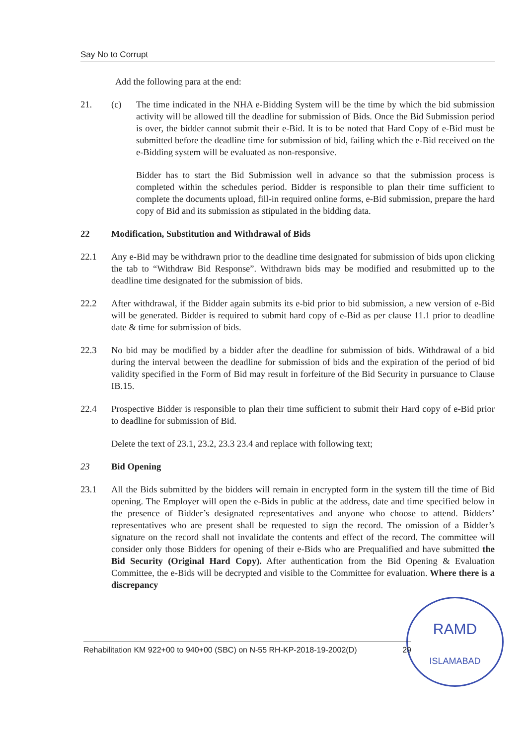Say No to Corrupt
Add the following para at the end:
21. (c) The time indicated in the NHA e-Bidding System will be the time by which the bid submission activity will be allowed till the deadline for submission of Bids. Once the Bid Submission period is over, the bidder cannot submit their e-Bid. It is to be noted that Hard Copy of e-Bid must be submitted before the deadline time for submission of bid, failing which the e-Bid received on the e-Bidding system will be evaluated as non-responsive.
Bidder has to start the Bid Submission well in advance so that the submission process is completed within the schedules period. Bidder is responsible to plan their time sufficient to complete the documents upload, fill-in required online forms, e-Bid submission, prepare the hard copy of Bid and its submission as stipulated in the bidding data.
22 Modification, Substitution and Withdrawal of Bids
22.1 Any e-Bid may be withdrawn prior to the deadline time designated for submission of bids upon clicking the tab to “Withdraw Bid Response”. Withdrawn bids may be modified and resubmitted up to the deadline time designated for the submission of bids.
22.2 After withdrawal, if the Bidder again submits its e-bid prior to bid submission, a new version of e-Bid will be generated. Bidder is required to submit hard copy of e-Bid as per clause 11.1 prior to deadline date & time for submission of bids.
22.3 No bid may be modified by a bidder after the deadline for submission of bids. Withdrawal of a bid during the interval between the deadline for submission of bids and the expiration of the period of bid validity specified in the Form of Bid may result in forfeiture of the Bid Security in pursuance to Clause IB.15.
22.4 Prospective Bidder is responsible to plan their time sufficient to submit their Hard copy of e-Bid prior to deadline for submission of Bid.
Delete the text of 23.1, 23.2, 23.3 23.4 and replace with following text;
23 Bid Opening
23.1 All the Bids submitted by the bidders will remain in encrypted form in the system till the time of Bid opening. The Employer will open the e-Bids in public at the address, date and time specified below in the presence of Bidder’s designated representatives and anyone who choose to attend. Bidders’ representatives who are present shall be requested to sign the record. The omission of a Bidder’s signature on the record shall not invalidate the contents and effect of the record. The committee will consider only those Bidders for opening of their e-Bids who are Prequalified and have submitted the Bid Security (Original Hard Copy). After authentication from the Bid Opening & Evaluation Committee, the e-Bids will be decrypted and visible to the Committee for evaluation. Where there is a discrepancy
RAMD
ISLAMABAD
Rehabilitation KM 922+00 to 940+00 (SBC) on N-55 RH-KP-2018-19-2002(D) 29